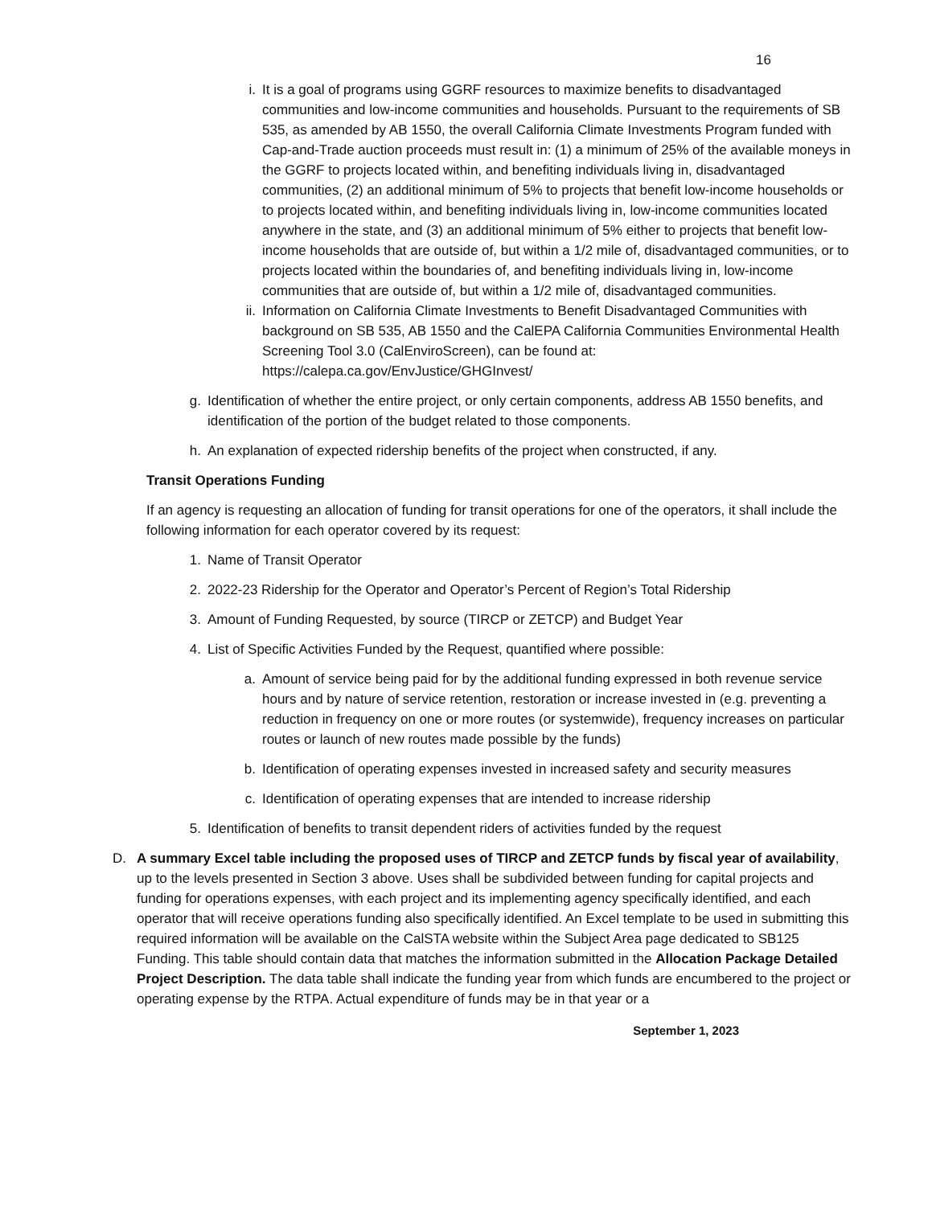16
i. It is a goal of programs using GGRF resources to maximize benefits to disadvantaged communities and low-income communities and households. Pursuant to the requirements of SB 535, as amended by AB 1550, the overall California Climate Investments Program funded with Cap-and-Trade auction proceeds must result in: (1) a minimum of 25% of the available moneys in the GGRF to projects located within, and benefiting individuals living in, disadvantaged communities, (2) an additional minimum of 5% to projects that benefit low-income households or to projects located within, and benefiting individuals living in, low-income communities located anywhere in the state, and (3) an additional minimum of 5% either to projects that benefit low-income households that are outside of, but within a 1/2 mile of, disadvantaged communities, or to projects located within the boundaries of, and benefiting individuals living in, low-income communities that are outside of, but within a 1/2 mile of, disadvantaged communities.
ii. Information on California Climate Investments to Benefit Disadvantaged Communities with background on SB 535, AB 1550 and the CalEPA California Communities Environmental Health Screening Tool 3.0 (CalEnviroScreen), can be found at: https://calepa.ca.gov/EnvJustice/GHGInvest/
g. Identification of whether the entire project, or only certain components, address AB 1550 benefits, and identification of the portion of the budget related to those components.
h. An explanation of expected ridership benefits of the project when constructed, if any.
Transit Operations Funding
If an agency is requesting an allocation of funding for transit operations for one of the operators, it shall include the following information for each operator covered by its request:
1. Name of Transit Operator
2. 2022-23 Ridership for the Operator and Operator’s Percent of Region’s Total Ridership
3. Amount of Funding Requested, by source (TIRCP or ZETCP) and Budget Year
4. List of Specific Activities Funded by the Request, quantified where possible:
a. Amount of service being paid for by the additional funding expressed in both revenue service hours and by nature of service retention, restoration or increase invested in (e.g. preventing a reduction in frequency on one or more routes (or systemwide), frequency increases on particular routes or launch of new routes made possible by the funds)
b. Identification of operating expenses invested in increased safety and security measures
c. Identification of operating expenses that are intended to increase ridership
5. Identification of benefits to transit dependent riders of activities funded by the request
D. A summary Excel table including the proposed uses of TIRCP and ZETCP funds by fiscal year of availability, up to the levels presented in Section 3 above. Uses shall be subdivided between funding for capital projects and funding for operations expenses, with each project and its implementing agency specifically identified, and each operator that will receive operations funding also specifically identified. An Excel template to be used in submitting this required information will be available on the CalSTA website within the Subject Area page dedicated to SB125 Funding. This table should contain data that matches the information submitted in the Allocation Package Detailed Project Description. The data table shall indicate the funding year from which funds are encumbered to the project or operating expense by the RTPA. Actual expenditure of funds may be in that year or a
September 1, 2023